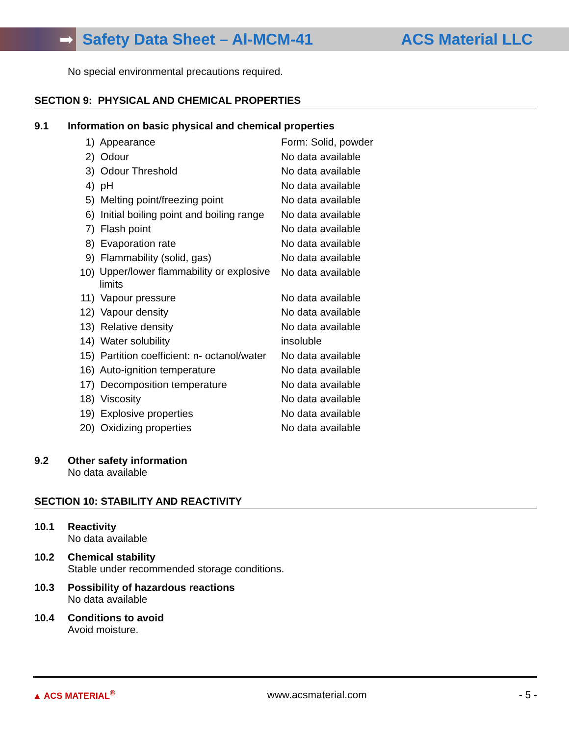➡
Safety Data Sheet – Al-MCM-41 ACS Material LLC
No special environmental precautions required.
SECTION 9: PHYSICAL AND CHEMICAL PROPERTIES
9.1 Information on basic physical and chemical properties
| 1) | Appearance | Form: Solid, powder |
| 2) | Odour | No data available |
| 3) | Odour Threshold | No data available |
| 4) | pH | No data available |
| 5) | Melting point/freezing point | No data available |
| 6) | Initial boiling point and boiling range | No data available |
| 7) | Flash point | No data available |
| 8) | Evaporation rate | No data available |
| 9) | Flammability (solid, gas) | No data available |
| 10) | Upper/lower flammability or explosive limits | No data available |
| 11) | Vapour pressure | No data available |
| 12) | Vapour density | No data available |
| 13) | Relative density | No data available |
| 14) | Water solubility | insoluble |
| 15) | Partition coefficient: n- octanol/water | No data available |
| 16) | Auto-ignition temperature | No data available |
| 17) | Decomposition temperature | No data available |
| 18) | Viscosity | No data available |
| 19) | Explosive properties | No data available |
| 20) | Oxidizing properties | No data available |
9.2 Other safety information
No data available
SECTION 10: STABILITY AND REACTIVITY
10.1 Reactivity
No data available
10.2 Chemical stability
Stable under recommended storage conditions.
10.3 Possibility of hazardous reactions
No data available
10.4 Conditions to avoid
Avoid moisture.
▲ ACS MATERIAL<sup>®</sup> www.acsmaterial.com - 5 -